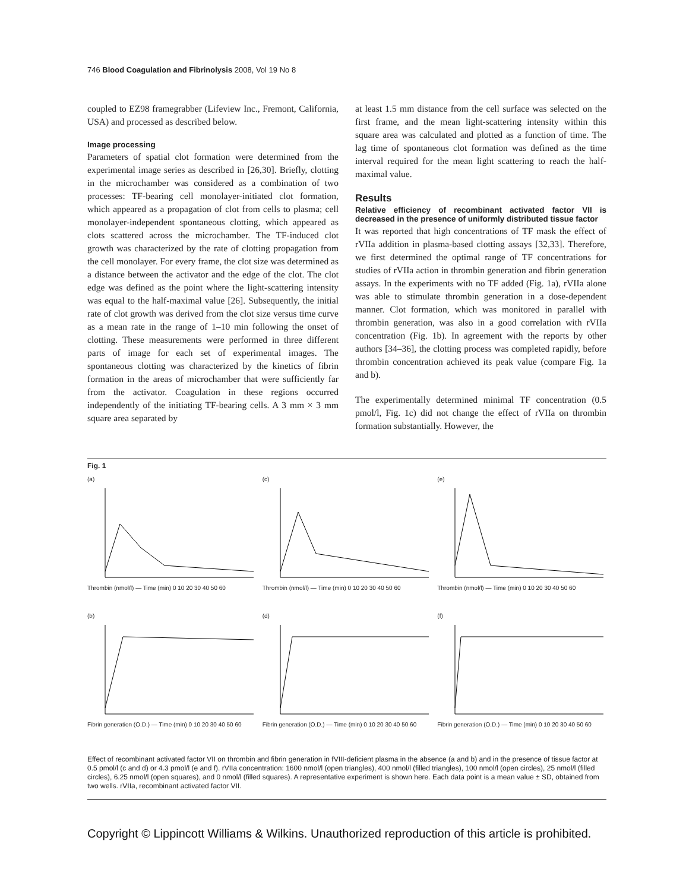746 Blood Coagulation and Fibrinolysis 2008, Vol 19 No 8
coupled to EZ98 framegrabber (Lifeview Inc., Fremont, California, USA) and processed as described below.
Image processing
Parameters of spatial clot formation were determined from the experimental image series as described in [26,30]. Briefly, clotting in the microchamber was considered as a combination of two processes: TF-bearing cell monolayer-initiated clot formation, which appeared as a propagation of clot from cells to plasma; cell monolayer-independent spontaneous clotting, which appeared as clots scattered across the microchamber. The TF-induced clot growth was characterized by the rate of clotting propagation from the cell monolayer. For every frame, the clot size was determined as a distance between the activator and the edge of the clot. The clot edge was defined as the point where the light-scattering intensity was equal to the half-maximal value [26]. Subsequently, the initial rate of clot growth was derived from the clot size versus time curve as a mean rate in the range of 1–10 min following the onset of clotting. These measurements were performed in three different parts of image for each set of experimental images. The spontaneous clotting was characterized by the kinetics of fibrin formation in the areas of microchamber that were sufficiently far from the activator. Coagulation in these regions occurred independently of the initiating TF-bearing cells. A 3 mm × 3 mm square area separated by
at least 1.5 mm distance from the cell surface was selected on the first frame, and the mean light-scattering intensity within this square area was calculated and plotted as a function of time. The lag time of spontaneous clot formation was defined as the time interval required for the mean light scattering to reach the half-maximal value.
Results
Relative efficiency of recombinant activated factor VII is decreased in the presence of uniformly distributed tissue factor
It was reported that high concentrations of TF mask the effect of rVIIa addition in plasma-based clotting assays [32,33]. Therefore, we first determined the optimal range of TF concentrations for studies of rVIIa action in thrombin generation and fibrin generation assays. In the experiments with no TF added (Fig. 1a), rVIIa alone was able to stimulate thrombin generation in a dose-dependent manner. Clot formation, which was monitored in parallel with thrombin generation, was also in a good correlation with rVIIa concentration (Fig. 1b). In agreement with the reports by other authors [34–36], the clotting process was completed rapidly, before thrombin concentration achieved its peak value (compare Fig. 1a and b).
The experimentally determined minimal TF concentration (0.5 pmol/l, Fig. 1c) did not change the effect of rVIIa on thrombin formation substantially. However, the
Fig. 1
(a)
Thrombin (nmol/l) — Time (min) 0 10 20 30 40 50 60
(c)
Thrombin (nmol/l) — Time (min) 0 10 20 30 40 50 60
(e)
Thrombin (nmol/l) — Time (min) 0 10 20 30 40 50 60
(b)
Fibrin generation (O.D.) — Time (min) 0 10 20 30 40 50 60
(d)
Fibrin generation (O.D.) — Time (min) 0 10 20 30 40 50 60
(f)
Fibrin generation (O.D.) — Time (min) 0 10 20 30 40 50 60
Effect of recombinant activated factor VII on thrombin and fibrin generation in fVIII-deficient plasma in the absence (a and b) and in the presence of tissue factor at 0.5 pmol/l (c and d) or 4.3 pmol/l (e and f). rVIIa concentration: 1600 nmol/l (open triangles), 400 nmol/l (filled triangles), 100 nmol/l (open circles), 25 nmol/l (filled circles), 6.25 nmol/l (open squares), and 0 nmol/l (filled squares). A representative experiment is shown here. Each data point is a mean value ± SD, obtained from two wells. rVIIa, recombinant activated factor VII.
Copyright © Lippincott Williams & Wilkins. Unauthorized reproduction of this article is prohibited.